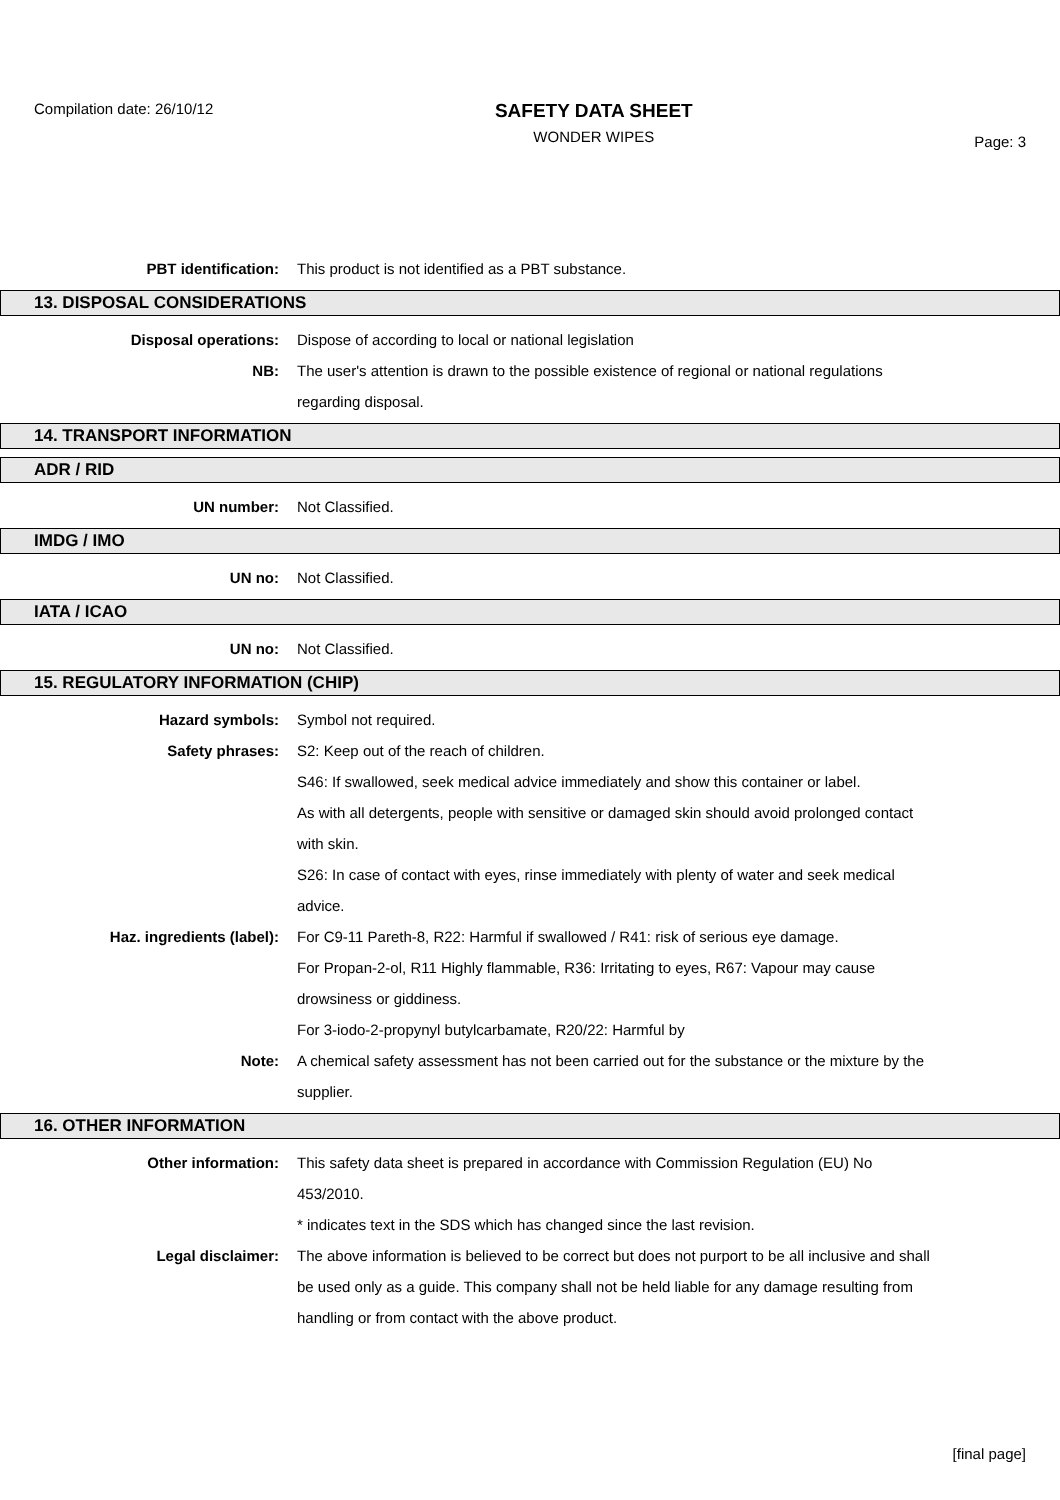Compilation date: 26/10/12
SAFETY DATA SHEET
WONDER WIPES
Page: 3
PBT identification: This product is not identified as a PBT substance.
13. DISPOSAL CONSIDERATIONS
Disposal operations: Dispose of according to local or national legislation
NB: The user's attention is drawn to the possible existence of regional or national regulations regarding disposal.
14. TRANSPORT INFORMATION
ADR / RID
UN number: Not Classified.
IMDG / IMO
UN no: Not Classified.
IATA / ICAO
UN no: Not Classified.
15. REGULATORY INFORMATION (CHIP)
Hazard symbols: Symbol not required.
Safety phrases: S2: Keep out of the reach of children.
S46: If swallowed, seek medical advice immediately and show this container or label.
As with all detergents, people with sensitive or damaged skin should avoid prolonged contact with skin.
S26: In case of contact with eyes, rinse immediately with plenty of water and seek medical advice.
Haz. ingredients (label): For C9-11 Pareth-8, R22: Harmful if swallowed / R41: risk of serious eye damage.
For Propan-2-ol, R11 Highly flammable, R36: Irritating to eyes, R67: Vapour may cause drowsiness or giddiness.
For 3-iodo-2-propynyl butylcarbamate, R20/22: Harmful by
Note: A chemical safety assessment has not been carried out for the substance or the mixture by the supplier.
16. OTHER INFORMATION
Other information: This safety data sheet is prepared in accordance with Commission Regulation (EU) No 453/2010.
* indicates text in the SDS which has changed since the last revision.
Legal disclaimer: The above information is believed to be correct but does not purport to be all inclusive and shall be used only as a guide. This company shall not be held liable for any damage resulting from handling or from contact with the above product.
[final page]